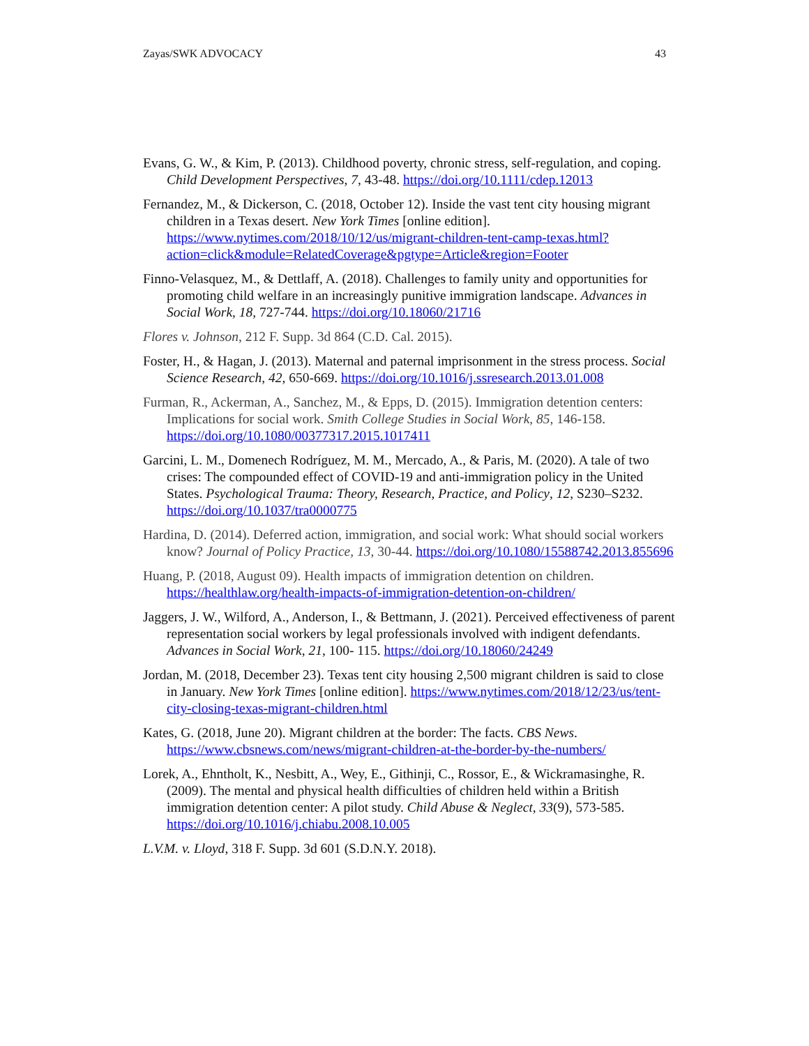Zayas/SWK ADVOCACY 43
Evans, G. W., & Kim, P. (2013). Childhood poverty, chronic stress, self-regulation, and coping. Child Development Perspectives, 7, 43-48. https://doi.org/10.1111/cdep.12013
Fernandez, M., & Dickerson, C. (2018, October 12). Inside the vast tent city housing migrant children in a Texas desert. New York Times [online edition]. https://www.nytimes.com/2018/10/12/us/migrant-children-tent-camp-texas.html?action=click&module=RelatedCoverage&pgtype=Article&region=Footer
Finno-Velasquez, M., & Dettlaff, A. (2018). Challenges to family unity and opportunities for promoting child welfare in an increasingly punitive immigration landscape. Advances in Social Work, 18, 727-744. https://doi.org/10.18060/21716
Flores v. Johnson, 212 F. Supp. 3d 864 (C.D. Cal. 2015).
Foster, H., & Hagan, J. (2013). Maternal and paternal imprisonment in the stress process. Social Science Research, 42, 650-669. https://doi.org/10.1016/j.ssresearch.2013.01.008
Furman, R., Ackerman, A., Sanchez, M., & Epps, D. (2015). Immigration detention centers: Implications for social work. Smith College Studies in Social Work, 85, 146-158. https://doi.org/10.1080/00377317.2015.1017411
Garcini, L. M., Domenech Rodríguez, M. M., Mercado, A., & Paris, M. (2020). A tale of two crises: The compounded effect of COVID-19 and anti-immigration policy in the United States. Psychological Trauma: Theory, Research, Practice, and Policy, 12, S230–S232. https://doi.org/10.1037/tra0000775
Hardina, D. (2014). Deferred action, immigration, and social work: What should social workers know? Journal of Policy Practice, 13, 30-44. https://doi.org/10.1080/15588742.2013.855696
Huang, P. (2018, August 09). Health impacts of immigration detention on children. https://healthlaw.org/health-impacts-of-immigration-detention-on-children/
Jaggers, J. W., Wilford, A., Anderson, I., & Bettmann, J. (2021). Perceived effectiveness of parent representation social workers by legal professionals involved with indigent defendants. Advances in Social Work, 21, 100- 115. https://doi.org/10.18060/24249
Jordan, M. (2018, December 23). Texas tent city housing 2,500 migrant children is said to close in January. New York Times [online edition]. https://www.nytimes.com/2018/12/23/us/tent-city-closing-texas-migrant-children.html
Kates, G. (2018, June 20). Migrant children at the border: The facts. CBS News. https://www.cbsnews.com/news/migrant-children-at-the-border-by-the-numbers/
Lorek, A., Ehntholt, K., Nesbitt, A., Wey, E., Githinji, C., Rossor, E., & Wickramasinghe, R. (2009). The mental and physical health difficulties of children held within a British immigration detention center: A pilot study. Child Abuse & Neglect, 33(9), 573-585. https://doi.org/10.1016/j.chiabu.2008.10.005
L.V.M. v. Lloyd, 318 F. Supp. 3d 601 (S.D.N.Y. 2018).